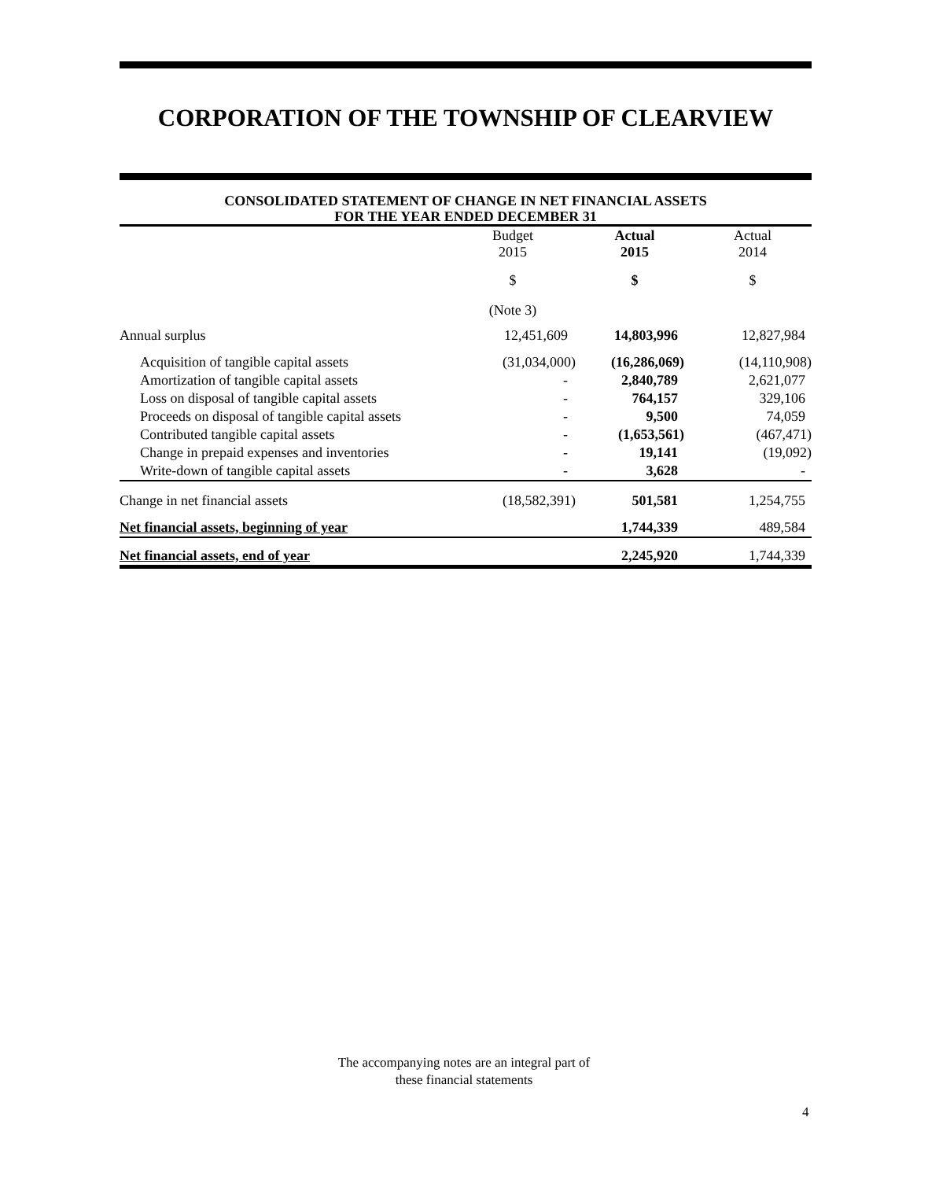CORPORATION OF THE TOWNSHIP OF CLEARVIEW
CONSOLIDATED STATEMENT OF CHANGE IN NET FINANCIAL ASSETS
FOR THE YEAR ENDED DECEMBER 31
| | Budget 2015 | Actual 2015 | Actual 2014 |
| --- | --- | --- | --- |
| | $ | $ | $ |
| | (Note 3) | | |
| Annual surplus | 12,451,609 | 14,803,996 | 12,827,984 |
| Acquisition of tangible capital assets | (31,034,000) | (16,286,069) | (14,110,908) |
| Amortization of tangible capital assets | - | 2,840,789 | 2,621,077 |
| Loss on disposal of tangible capital assets | - | 764,157 | 329,106 |
| Proceeds on disposal of tangible capital assets | - | 9,500 | 74,059 |
| Contributed tangible capital assets | - | (1,653,561) | (467,471) |
| Change in prepaid expenses and inventories | - | 19,141 | (19,092) |
| Write-down of tangible capital assets | - | 3,628 | - |
| Change in net financial assets | (18,582,391) | 501,581 | 1,254,755 |
| Net financial assets, beginning of year | | 1,744,339 | 489,584 |
| Net financial assets, end of year | | 2,245,920 | 1,744,339 |
The accompanying notes are an integral part of
these financial statements
4